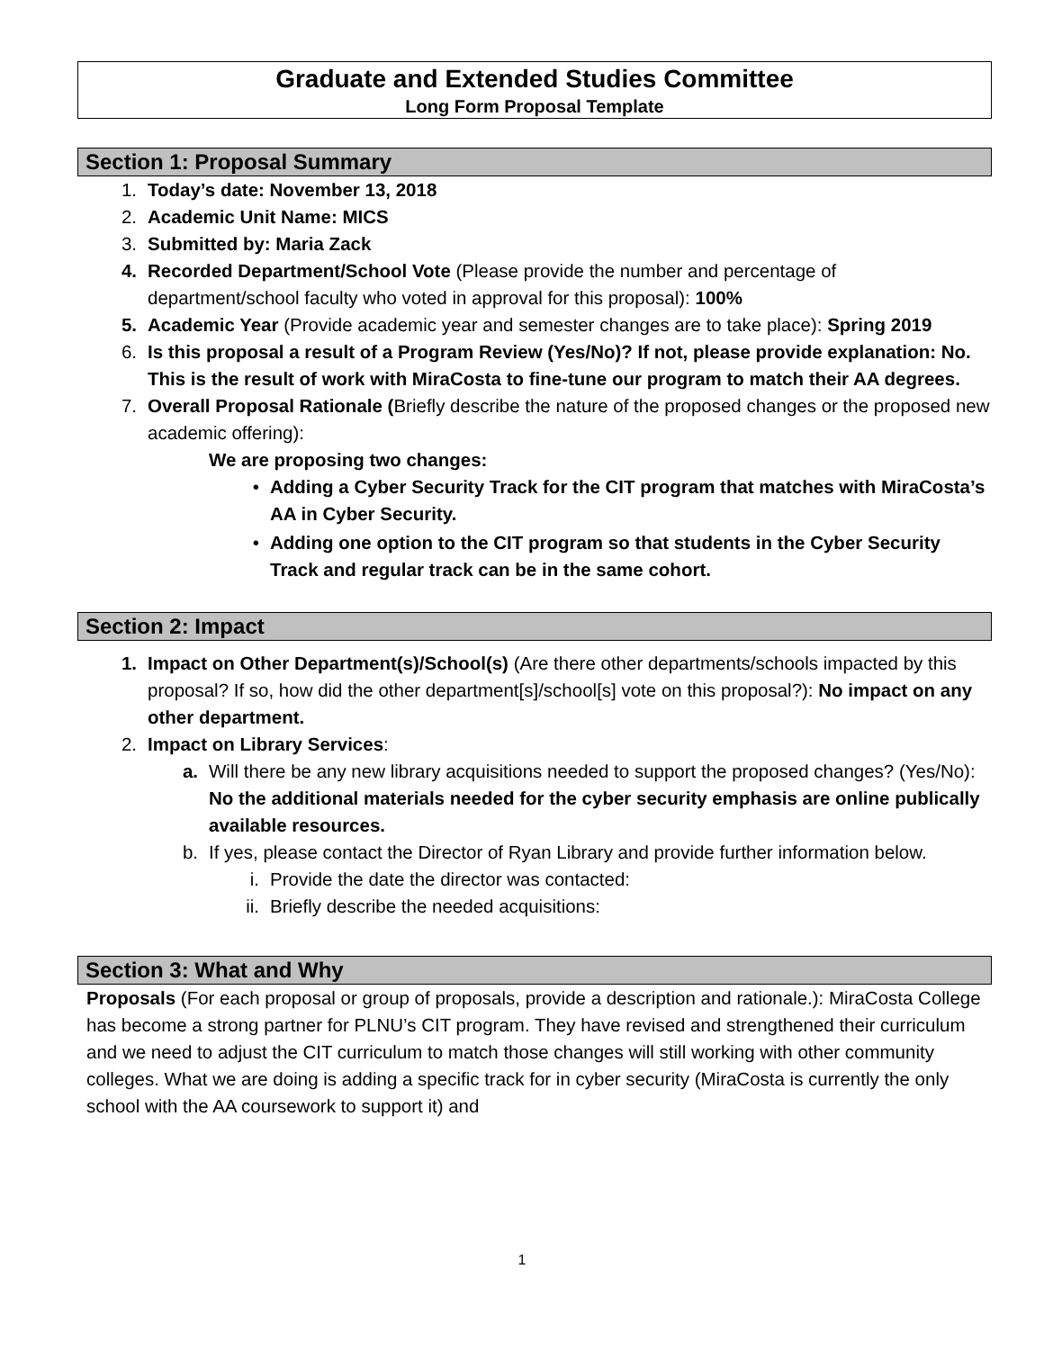Graduate and Extended Studies Committee
Long Form Proposal Template
Section 1: Proposal Summary
1. Today’s date: November 13, 2018
2. Academic Unit Name: MICS
3. Submitted by: Maria Zack
4. Recorded Department/School Vote (Please provide the number and percentage of department/school faculty who voted in approval for this proposal): 100%
5. Academic Year (Provide academic year and semester changes are to take place): Spring 2019
6. Is this proposal a result of a Program Review (Yes/No)? If not, please provide explanation: No. This is the result of work with MiraCosta to fine-tune our program to match their AA degrees.
7. Overall Proposal Rationale (Briefly describe the nature of the proposed changes or the proposed new academic offering):
We are proposing two changes:
• Adding a Cyber Security Track for the CIT program that matches with MiraCosta’s AA in Cyber Security.
• Adding one option to the CIT program so that students in the Cyber Security Track and regular track can be in the same cohort.
Section 2: Impact
1. Impact on Other Department(s)/School(s) (Are there other departments/schools impacted by this proposal? If so, how did the other department[s]/school[s] vote on this proposal?): No impact on any other department.
2. Impact on Library Services:
a. Will there be any new library acquisitions needed to support the proposed changes? (Yes/No): No the additional materials needed for the cyber security emphasis are online publically available resources.
b. If yes, please contact the Director of Ryan Library and provide further information below.
i. Provide the date the director was contacted:
ii. Briefly describe the needed acquisitions:
Section 3: What and Why
Proposals (For each proposal or group of proposals, provide a description and rationale.): MiraCosta College has become a strong partner for PLNU’s CIT program. They have revised and strengthened their curriculum and we need to adjust the CIT curriculum to match those changes will still working with other community colleges. What we are doing is adding a specific track for in cyber security (MiraCosta is currently the only school with the AA coursework to support it) and
1